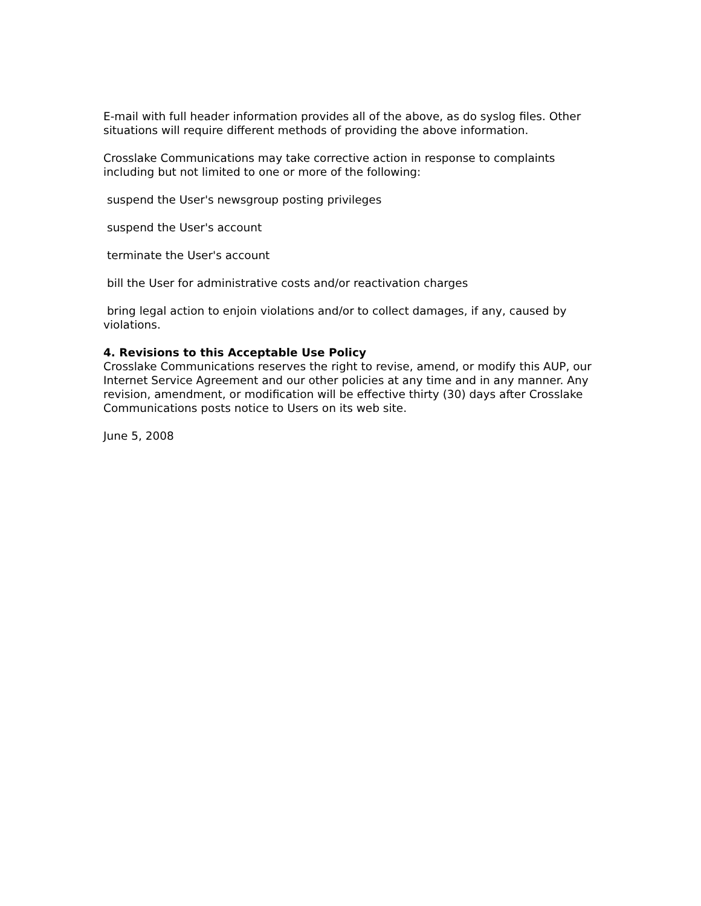E-mail with full header information provides all of the above, as do syslog files. Other situations will require different methods of providing the above information.
Crosslake Communications may take corrective action in response to complaints including but not limited to one or more of the following:
suspend the User's newsgroup posting privileges
suspend the User's account
terminate the User's account
bill the User for administrative costs and/or reactivation charges
bring legal action to enjoin violations and/or to collect damages, if any, caused by violations.
4. Revisions to this Acceptable Use Policy
Crosslake Communications reserves the right to revise, amend, or modify this AUP, our Internet Service Agreement and our other policies at any time and in any manner. Any revision, amendment, or modification will be effective thirty (30) days after Crosslake Communications posts notice to Users on its web site.
June 5, 2008